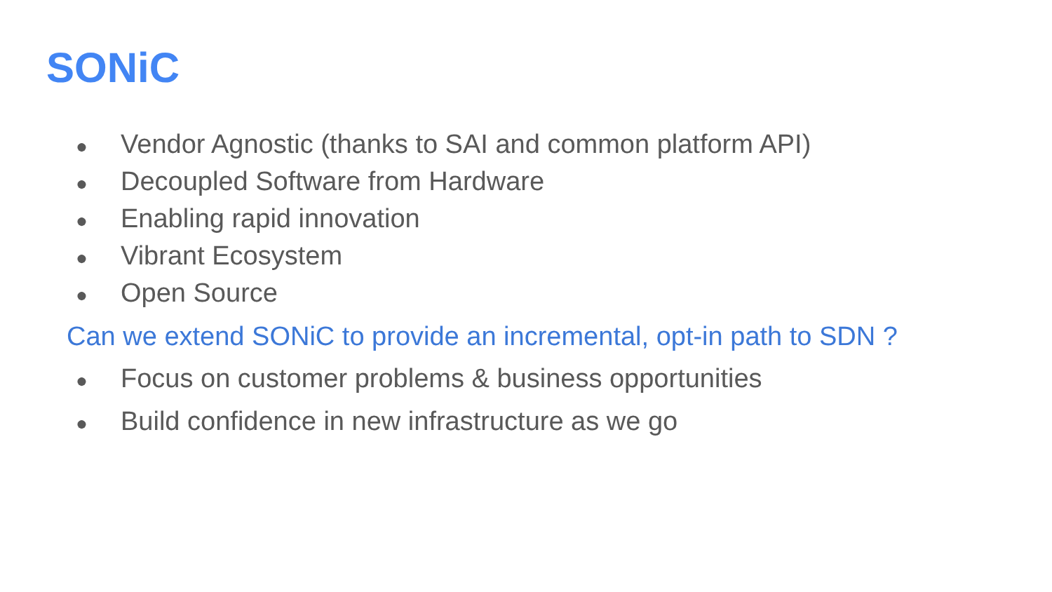SONiC
● Vendor Agnostic (thanks to SAI and common platform API)
● Decoupled Software from Hardware
● Enabling rapid innovation
● Vibrant Ecosystem
● Open Source
Can we extend SONiC to provide an incremental, opt-in path to SDN ?
● Focus on customer problems & business opportunities
● Build confidence in new infrastructure as we go